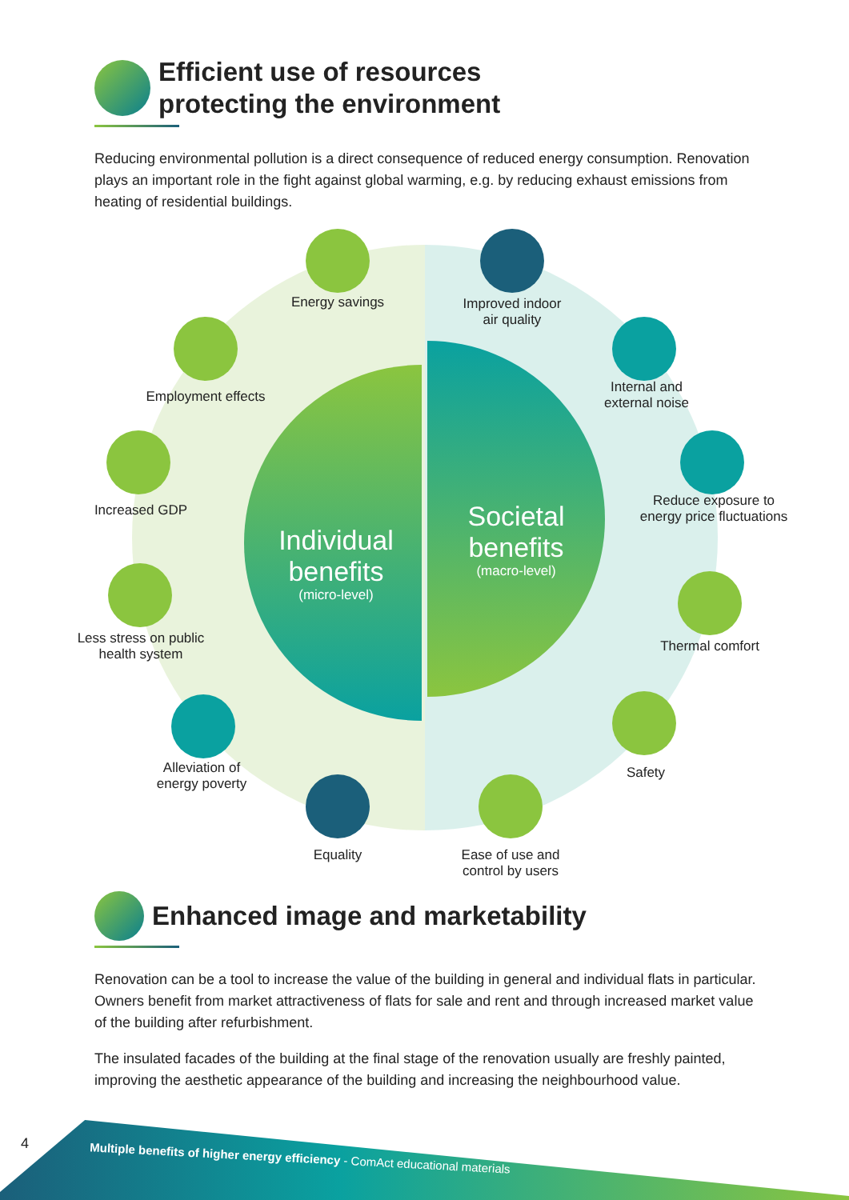Efficient use of resources
protecting the environment
Reducing environmental pollution is a direct consequence of reduced energy consumption. Renovation plays an important role in the fight against global warming, e.g. by reducing exhaust emissions from heating of residential buildings.
Individual benefits
(micro-level)
Societal benefits
(macro-level)
Energy savings
Improved indoor
air quality
Employment effects
Internal and
external noise
Increased GDP
Reduce exposure to
energy price fluctuations
Less stress on public
health system
Thermal comfort
Alleviation of
energy poverty
Safety
Equality
Ease of use and
control by users
Enhanced image and marketability
Renovation can be a tool to increase the value of the building in general and individual flats in particular. Owners benefit from market attractiveness of flats for sale and rent and through increased market value of the building after refurbishment.
The insulated facades of the building at the final stage of the renovation usually are freshly painted, improving the aesthetic appearance of the building and increasing the neighbourhood value.
4
Multiple benefits of higher energy efficiency - ComAct educational materials